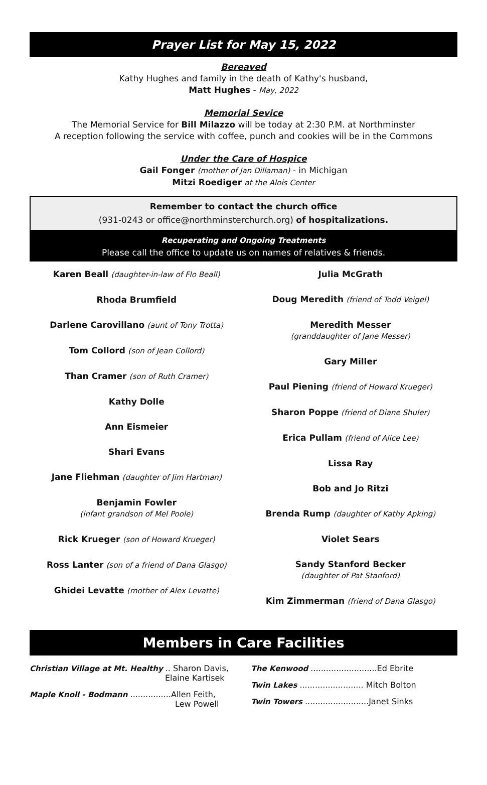Prayer List for May 15, 2022
Bereaved
Kathy Hughes and family in the death of Kathy's husband,
Matt Hughes - May, 2022
Memorial Sevice
The Memorial Service for Bill Milazzo will be today at 2:30 P.M. at Northminster
A reception following the service with coffee, punch and cookies will be in the Commons
Under the Care of Hospice
Gail Fonger (mother of Jan Dillaman) - in Michigan
Mitzi Roediger at the Alois Center
Remember to contact the church office
(931-0243 or office@northminsterchurch.org) of hospitalizations.
Recuperating and Ongoing Treatments
Please call the office to update us on names of relatives & friends.
Karen Beall (daughter-in-law of Flo Beall)
Rhoda Brumfield
Darlene Carovillano (aunt of Tony Trotta)
Tom Collord (son of Jean Collord)
Than Cramer (son of Ruth Cramer)
Kathy Dolle
Ann Eismeier
Shari Evans
Jane Fliehman (daughter of Jim Hartman)
Benjamin Fowler
(infant grandson of Mel Poole)
Rick Krueger (son of Howard Krueger)
Ross Lanter (son of a friend of Dana Glasgo)
Ghidei Levatte (mother of Alex Levatte)
Julia McGrath
Doug Meredith (friend of Todd Veigel)
Meredith Messer
(granddaughter of Jane Messer)
Gary Miller
Paul Piening (friend of Howard Krueger)
Sharon Poppe (friend of Diane Shuler)
Erica Pullam (friend of Alice Lee)
Lissa Ray
Bob and Jo Ritzi
Brenda Rump (daughter of Kathy Apking)
Violet Sears
Sandy Stanford Becker
(daughter of Pat Stanford)
Kim Zimmerman (friend of Dana Glasgo)
Members in Care Facilities
Christian Village at Mt. Healthy .. Sharon Davis,
Elaine Kartisek
Maple Knoll - Bodmann ................Allen Feith,
Lew Powell
The Kenwood ..........................Ed Ebrite
Twin Lakes ......................... Mitch Bolton
Twin Towers .........................Janet Sinks